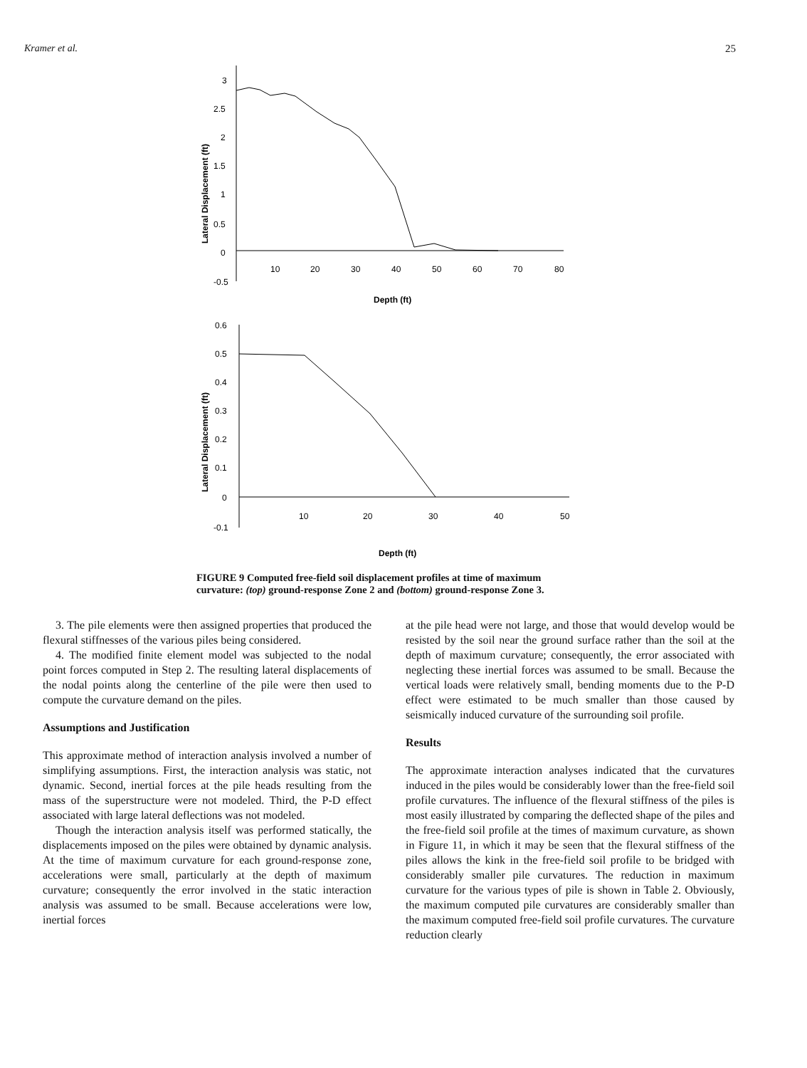Kramer et al. 25
Lateral Displacement (ft)
3
2.5
2
1.5
1
0.5
0
-0.5
10
20
30
40
50
60
70
80
Depth (ft)
Lateral Displacement (ft)
0.6
0.5
0.4
0.3
0.2
0.1
0
-0.1
10
20
30
40
50
Depth (ft)
FIGURE 9 Computed free-field soil displacement profiles at time of maximum curvature: (top) ground-response Zone 2 and (bottom) ground-response Zone 3.
3. The pile elements were then assigned properties that produced the flexural stiffnesses of the various piles being considered.
4. The modified finite element model was subjected to the nodal point forces computed in Step 2. The resulting lateral displacements of the nodal points along the centerline of the pile were then used to compute the curvature demand on the piles.
Assumptions and Justification
This approximate method of interaction analysis involved a number of simplifying assumptions. First, the interaction analysis was static, not dynamic. Second, inertial forces at the pile heads resulting from the mass of the superstructure were not modeled. Third, the P-D effect associated with large lateral deflections was not modeled.
Though the interaction analysis itself was performed statically, the displacements imposed on the piles were obtained by dynamic analysis. At the time of maximum curvature for each ground-response zone, accelerations were small, particularly at the depth of maximum curvature; consequently the error involved in the static interaction analysis was assumed to be small. Because accelerations were low, inertial forces
at the pile head were not large, and those that would develop would be resisted by the soil near the ground surface rather than the soil at the depth of maximum curvature; consequently, the error associated with neglecting these inertial forces was assumed to be small. Because the vertical loads were relatively small, bending moments due to the P-D effect were estimated to be much smaller than those caused by seismically induced curvature of the surrounding soil profile.
Results
The approximate interaction analyses indicated that the curvatures induced in the piles would be considerably lower than the free-field soil profile curvatures. The influence of the flexural stiffness of the piles is most easily illustrated by comparing the deflected shape of the piles and the free-field soil profile at the times of maximum curvature, as shown in Figure 11, in which it may be seen that the flexural stiffness of the piles allows the kink in the free-field soil profile to be bridged with considerably smaller pile curvatures. The reduction in maximum curvature for the various types of pile is shown in Table 2. Obviously, the maximum computed pile curvatures are considerably smaller than the maximum computed free-field soil profile curvatures. The curvature reduction clearly